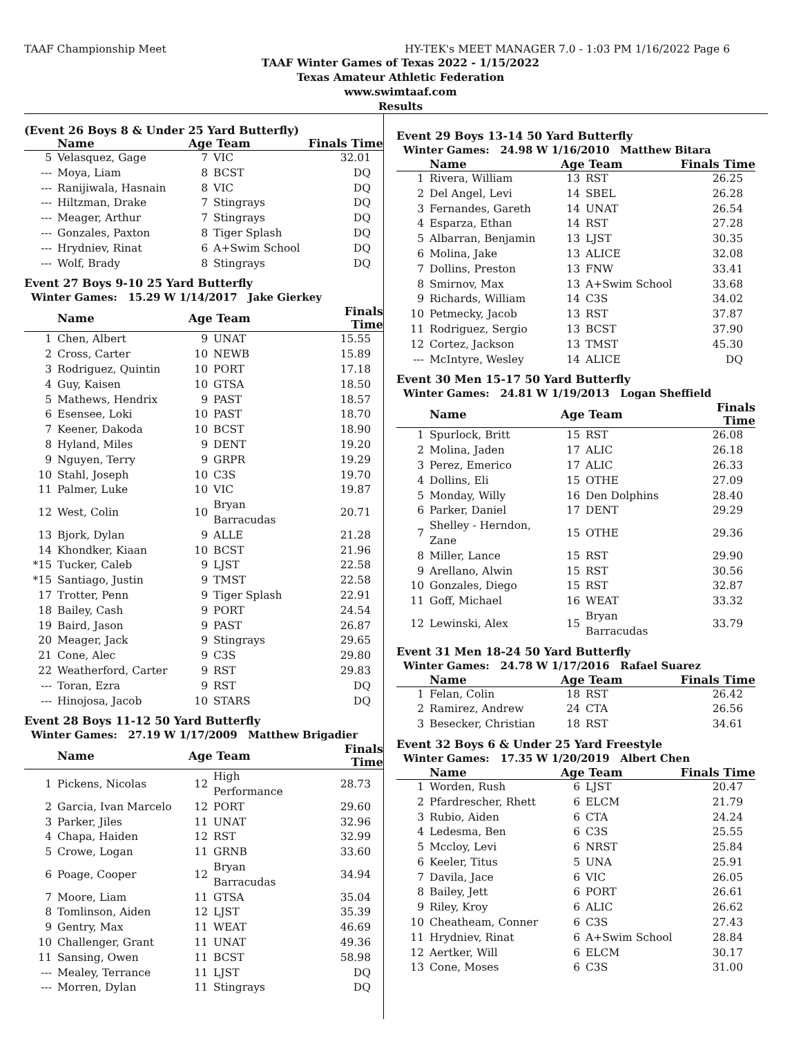TAAF Championship Meet HY-TEK's MEET MANAGER 7.0 - 1:03 PM 1/16/2022 Page 6
TAAF Winter Games of Texas 2022 - 1/15/2022
Texas Amateur Athletic Federation
www.swimtaaf.com
Results
(Event 26 Boys 8 & Under 25 Yard Butterfly)
| | Name | Age Team | | Finals Time |
| --- | --- | --- | --- | --- |
| 5 | Velasquez, Gage | 7 | VIC | 32.01 |
| --- | Moya, Liam | 8 | BCST | DQ |
| --- | Ranijiwala, Hasnain | 8 | VIC | DQ |
| --- | Hiltzman, Drake | 7 | Stingrays | DQ |
| --- | Meager, Arthur | 7 | Stingrays | DQ |
| --- | Gonzales, Paxton | 8 | Tiger Splash | DQ |
| --- | Hrydniev, Rinat | 6 | A+Swim School | DQ |
| --- | Wolf, Brady | 8 | Stingrays | DQ |
Event 27 Boys 9-10 25 Yard Butterfly
Winter Games: 15.29 W 1/14/2017 Jake Gierkey
| | Name | Age Team | | Finals Time |
| --- | --- | --- | --- | --- |
| 1 | Chen, Albert | 9 | UNAT | 15.55 |
| 2 | Cross, Carter | 10 | NEWB | 15.89 |
| 3 | Rodriguez, Quintin | 10 | PORT | 17.18 |
| 4 | Guy, Kaisen | 10 | GTSA | 18.50 |
| 5 | Mathews, Hendrix | 9 | PAST | 18.57 |
| 6 | Esensee, Loki | 10 | PAST | 18.70 |
| 7 | Keener, Dakoda | 10 | BCST | 18.90 |
| 8 | Hyland, Miles | 9 | DENT | 19.20 |
| 9 | Nguyen, Terry | 9 | GRPR | 19.29 |
| 10 | Stahl, Joseph | 10 | C3S | 19.70 |
| 11 | Palmer, Luke | 10 | VIC | 19.87 |
| 12 | West, Colin | 10 | Bryan Barracudas | 20.71 |
| 13 | Bjork, Dylan | 9 | ALLE | 21.28 |
| 14 | Khondker, Kiaan | 10 | BCST | 21.96 |
| *15 | Tucker, Caleb | 9 | LJST | 22.58 |
| *15 | Santiago, Justin | 9 | TMST | 22.58 |
| 17 | Trotter, Penn | 9 | Tiger Splash | 22.91 |
| 18 | Bailey, Cash | 9 | PORT | 24.54 |
| 19 | Baird, Jason | 9 | PAST | 26.87 |
| 20 | Meager, Jack | 9 | Stingrays | 29.65 |
| 21 | Cone, Alec | 9 | C3S | 29.80 |
| 22 | Weatherford, Carter | 9 | RST | 29.83 |
| --- | Toran, Ezra | 9 | RST | DQ |
| --- | Hinojosa, Jacob | 10 | STARS | DQ |
Event 28 Boys 11-12 50 Yard Butterfly
Winter Games: 27.19 W 1/17/2009 Matthew Brigadier
| | Name | Age Team | | Finals Time |
| --- | --- | --- | --- | --- |
| 1 | Pickens, Nicolas | 12 | High Performance | 28.73 |
| 2 | Garcia, Ivan Marcelo | 12 | PORT | 29.60 |
| 3 | Parker, Jiles | 11 | UNAT | 32.96 |
| 4 | Chapa, Haiden | 12 | RST | 32.99 |
| 5 | Crowe, Logan | 11 | GRNB | 33.60 |
| 6 | Poage, Cooper | 12 | Bryan Barracudas | 34.94 |
| 7 | Moore, Liam | 11 | GTSA | 35.04 |
| 8 | Tomlinson, Aiden | 12 | LJST | 35.39 |
| 9 | Gentry, Max | 11 | WEAT | 46.69 |
| 10 | Challenger, Grant | 11 | UNAT | 49.36 |
| 11 | Sansing, Owen | 11 | BCST | 58.98 |
| --- | Mealey, Terrance | 11 | LJST | DQ |
| --- | Morren, Dylan | 11 | Stingrays | DQ |
Event 29 Boys 13-14 50 Yard Butterfly
Winter Games: 24.98 W 1/16/2010 Matthew Bitara
| | Name | Age Team | | Finals Time |
| --- | --- | --- | --- | --- |
| 1 | Rivera, William | 13 | RST | 26.25 |
| 2 | Del Angel, Levi | 14 | SBEL | 26.28 |
| 3 | Fernandes, Gareth | 14 | UNAT | 26.54 |
| 4 | Esparza, Ethan | 14 | RST | 27.28 |
| 5 | Albarran, Benjamin | 13 | LJST | 30.35 |
| 6 | Molina, Jake | 13 | ALICE | 32.08 |
| 7 | Dollins, Preston | 13 | FNW | 33.41 |
| 8 | Smirnov, Max | 13 | A+Swim School | 33.68 |
| 9 | Richards, William | 14 | C3S | 34.02 |
| 10 | Petmecky, Jacob | 13 | RST | 37.87 |
| 11 | Rodriguez, Sergio | 13 | BCST | 37.90 |
| 12 | Cortez, Jackson | 13 | TMST | 45.30 |
| --- | McIntyre, Wesley | 14 | ALICE | DQ |
Event 30 Men 15-17 50 Yard Butterfly
Winter Games: 24.81 W 1/19/2013 Logan Sheffield
| | Name | Age Team | | Finals Time |
| --- | --- | --- | --- | --- |
| 1 | Spurlock, Britt | 15 | RST | 26.08 |
| 2 | Molina, Jaden | 17 | ALIC | 26.18 |
| 3 | Perez, Emerico | 17 | ALIC | 26.33 |
| 4 | Dollins, Eli | 15 | OTHE | 27.09 |
| 5 | Monday, Willy | 16 | Den Dolphins | 28.40 |
| 6 | Parker, Daniel | 17 | DENT | 29.29 |
| 7 | Shelley - Herndon, Zane | 15 | OTHE | 29.36 |
| 8 | Miller, Lance | 15 | RST | 29.90 |
| 9 | Arellano, Alwin | 15 | RST | 30.56 |
| 10 | Gonzales, Diego | 15 | RST | 32.87 |
| 11 | Goff, Michael | 16 | WEAT | 33.32 |
| 12 | Lewinski, Alex | 15 | Bryan Barracudas | 33.79 |
Event 31 Men 18-24 50 Yard Butterfly
Winter Games: 24.78 W 1/17/2016 Rafael Suarez
| | Name | Age Team | | Finals Time |
| --- | --- | --- | --- | --- |
| 1 | Felan, Colin | 18 | RST | 26.42 |
| 2 | Ramirez, Andrew | 24 | CTA | 26.56 |
| 3 | Besecker, Christian | 18 | RST | 34.61 |
Event 32 Boys 6 & Under 25 Yard Freestyle
Winter Games: 17.35 W 1/20/2019 Albert Chen
| | Name | Age Team | | Finals Time |
| --- | --- | --- | --- | --- |
| 1 | Worden, Rush | 6 | LJST | 20.47 |
| 2 | Pfardrescher, Rhett | 6 | ELCM | 21.79 |
| 3 | Rubio, Aiden | 6 | CTA | 24.24 |
| 4 | Ledesma, Ben | 6 | C3S | 25.55 |
| 5 | Mccloy, Levi | 6 | NRST | 25.84 |
| 6 | Keeler, Titus | 5 | UNA | 25.91 |
| 7 | Davila, Jace | 6 | VIC | 26.05 |
| 8 | Bailey, Jett | 6 | PORT | 26.61 |
| 9 | Riley, Kroy | 6 | ALIC | 26.62 |
| 10 | Cheatheam, Conner | 6 | C3S | 27.43 |
| 11 | Hrydniev, Rinat | 6 | A+Swim School | 28.84 |
| 12 | Aertker, Will | 6 | ELCM | 30.17 |
| 13 | Cone, Moses | 6 | C3S | 31.00 |